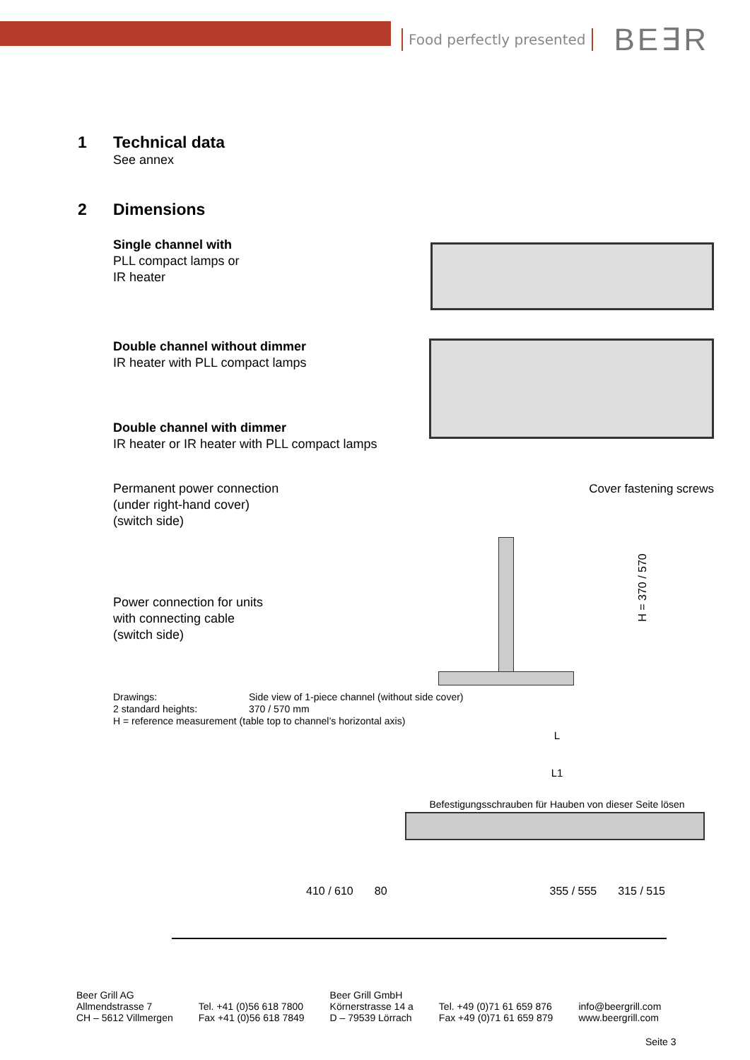Food perfectly presented
BE∃R
1 Technical data
See annex
2 Dimensions
Single channel with
PLL compact lamps or
IR heater
Double channel without dimmer
IR heater with PLL compact lamps
Double channel with dimmer
IR heater or IR heater with PLL compact lamps
Permanent power connection
(under right-hand cover)
(switch side)
Power connection for units
with connecting cable
(switch side)
Cover fastening screws
H = 370 / 570
Drawings: Side view of 1-piece channel (without side cover)
2 standard heights: 370 / 570 mm
H = reference measurement (table top to channel’s horizontal axis)
L
L1
Befestigungsschrauben für Hauben von dieser Seite lösen
410 / 610 80 355 / 555 315 / 515
Beer Grill AG
Allmendstrasse 7
CH – 5612 Villmergen
Tel. +41 (0)56 618 7800
Fax +41 (0)56 618 7849
Beer Grill GmbH
Körnerstrasse 14 a
D – 79539 Lörrach
Tel. +49 (0)71 61 659 876
Fax +49 (0)71 61 659 879
info@beergrill.com
www.beergrill.com
Seite 3